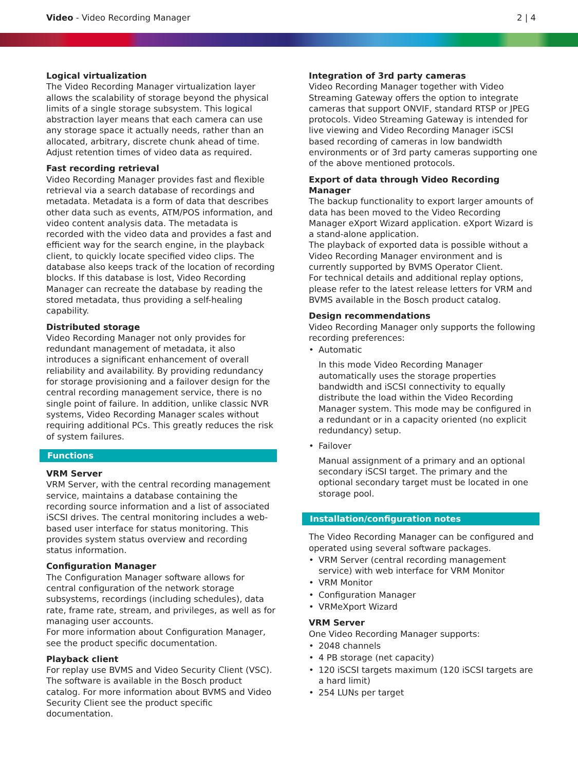Video - Video Recording Manager
2 | 4
Logical virtualization
The Video Recording Manager virtualization layer allows the scalability of storage beyond the physical limits of a single storage subsystem. This logical abstraction layer means that each camera can use any storage space it actually needs, rather than an allocated, arbitrary, discrete chunk ahead of time. Adjust retention times of video data as required.
Fast recording retrieval
Video Recording Manager provides fast and flexible retrieval via a search database of recordings and metadata. Metadata is a form of data that describes other data such as events, ATM/POS information, and video content analysis data. The metadata is recorded with the video data and provides a fast and efficient way for the search engine, in the playback client, to quickly locate specified video clips. The database also keeps track of the location of recording blocks. If this database is lost, Video Recording Manager can recreate the database by reading the stored metadata, thus providing a self-healing capability.
Distributed storage
Video Recording Manager not only provides for redundant management of metadata, it also introduces a significant enhancement of overall reliability and availability. By providing redundancy for storage provisioning and a failover design for the central recording management service, there is no single point of failure. In addition, unlike classic NVR systems, Video Recording Manager scales without requiring additional PCs. This greatly reduces the risk of system failures.
Functions
VRM Server
VRM Server, with the central recording management service, maintains a database containing the recording source information and a list of associated iSCSI drives. The central monitoring includes a web-based user interface for status monitoring. This provides system status overview and recording status information.
Configuration Manager
The Configuration Manager software allows for central configuration of the network storage subsystems, recordings (including schedules), data rate, frame rate, stream, and privileges, as well as for managing user accounts.
For more information about Configuration Manager, see the product specific documentation.
Playback client
For replay use BVMS and Video Security Client (VSC). The software is available in the Bosch product catalog. For more information about BVMS and Video Security Client see the product specific documentation.
Integration of 3rd party cameras
Video Recording Manager together with Video Streaming Gateway offers the option to integrate cameras that support ONVIF, standard RTSP or JPEG protocols. Video Streaming Gateway is intended for live viewing and Video Recording Manager iSCSI based recording of cameras in low bandwidth environments or of 3rd party cameras supporting one of the above mentioned protocols.
Export of data through Video Recording Manager
The backup functionality to export larger amounts of data has been moved to the Video Recording Manager eXport Wizard application. eXport Wizard is a stand-alone application.
The playback of exported data is possible without a Video Recording Manager environment and is currently supported by BVMS Operator Client.
For technical details and additional replay options, please refer to the latest release letters for VRM and BVMS available in the Bosch product catalog.
Design recommendations
Video Recording Manager only supports the following recording preferences:
• Automatic
In this mode Video Recording Manager automatically uses the storage properties bandwidth and iSCSI connectivity to equally distribute the load within the Video Recording Manager system. This mode may be configured in a redundant or in a capacity oriented (no explicit redundancy) setup.
• Failover
Manual assignment of a primary and an optional secondary iSCSI target. The primary and the optional secondary target must be located in one storage pool.
Installation/configuration notes
The Video Recording Manager can be configured and operated using several software packages.
• VRM Server (central recording management service) with web interface for VRM Monitor
• VRM Monitor
• Configuration Manager
• VRMeXport Wizard
VRM Server
One Video Recording Manager supports:
• 2048 channels
• 4 PB storage (net capacity)
• 120 iSCSI targets maximum (120 iSCSI targets are a hard limit)
• 254 LUNs per target